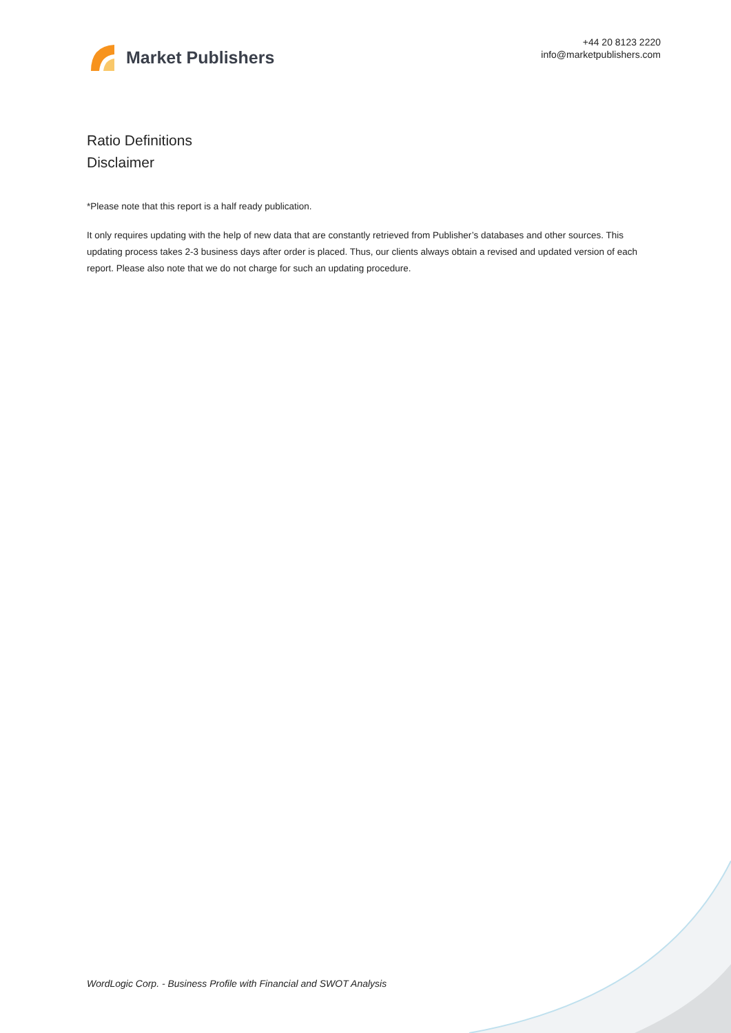Market Publishers
+44 20 8123 2220
info@marketpublishers.com
Ratio Definitions
Disclaimer
*Please note that this report is a half ready publication.
It only requires updating with the help of new data that are constantly retrieved from Publisher’s databases and other sources. This updating process takes 2-3 business days after order is placed. Thus, our clients always obtain a revised and updated version of each report. Please also note that we do not charge for such an updating procedure.
WordLogic Corp. - Business Profile with Financial and SWOT Analysis